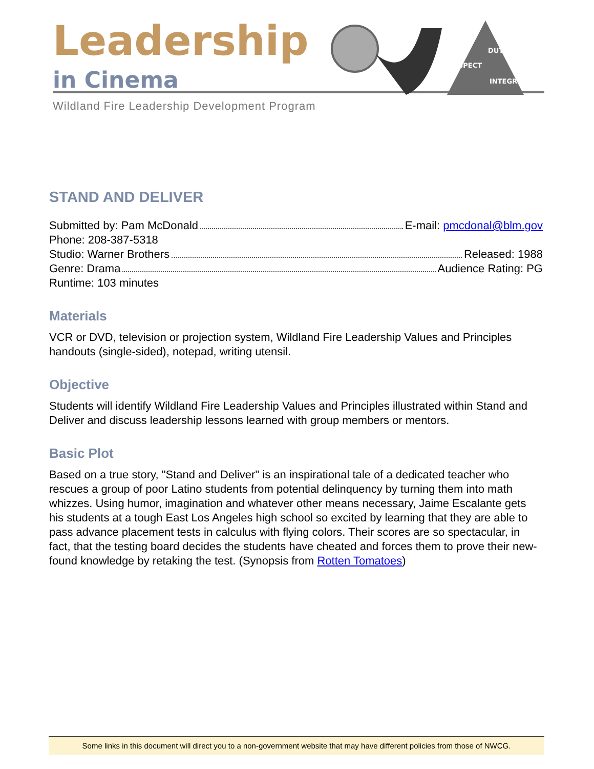Leadership
in Cinema
DUTY
RESPECT
INTEGRITY
Wildland Fire Leadership Development Program
STAND AND DELIVER
Submitted by: Pam McDonald E-mail: pmcdonal@blm.gov
Phone: 208-387-5318
Studio: Warner Brothers Released: 1988
Genre: Drama Audience Rating: PG
Runtime: 103 minutes
Materials
VCR or DVD, television or projection system, Wildland Fire Leadership Values and Principles handouts (single-sided), notepad, writing utensil.
Objective
Students will identify Wildland Fire Leadership Values and Principles illustrated within Stand and Deliver and discuss leadership lessons learned with group members or mentors.
Basic Plot
Based on a true story, "Stand and Deliver" is an inspirational tale of a dedicated teacher who rescues a group of poor Latino students from potential delinquency by turning them into math whizzes. Using humor, imagination and whatever other means necessary, Jaime Escalante gets his students at a tough East Los Angeles high school so excited by learning that they are able to pass advance placement tests in calculus with flying colors. Their scores are so spectacular, in fact, that the testing board decides the students have cheated and forces them to prove their new-found knowledge by retaking the test. (Synopsis from Rotten Tomatoes)
Some links in this document will direct you to a non-government website that may have different policies from those of NWCG.